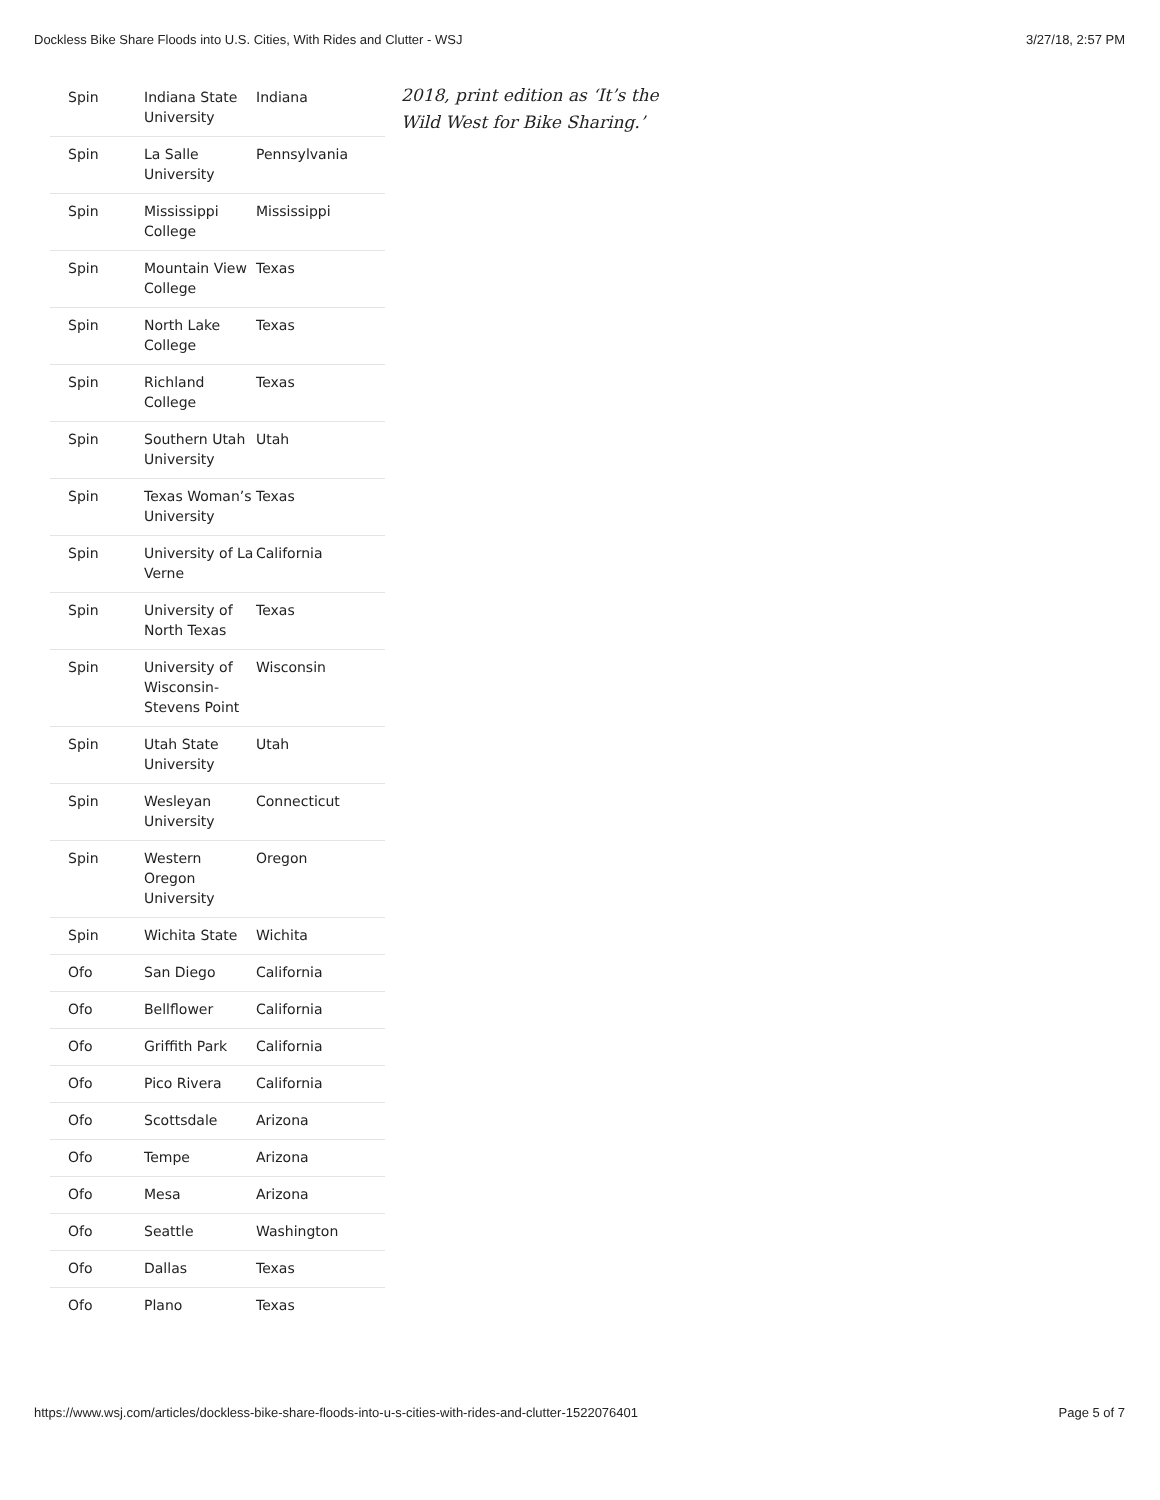Dockless Bike Share Floods into U.S. Cities, With Rides and Clutter - WSJ 3/27/18, 2:57 PM
| Spin | Indiana State University | Indiana |
| Spin | La Salle University | Pennsylvania |
| Spin | Mississippi College | Mississippi |
| Spin | Mountain View College | Texas |
| Spin | North Lake College | Texas |
| Spin | Richland College | Texas |
| Spin | Southern Utah University | Utah |
| Spin | Texas Woman’s University | Texas |
| Spin | University of La Verne | California |
| Spin | University of North Texas | Texas |
| Spin | University of Wisconsin-Stevens Point | Wisconsin |
| Spin | Utah State University | Utah |
| Spin | Wesleyan University | Connecticut |
| Spin | Western Oregon University | Oregon |
| Spin | Wichita State | Wichita |
| Ofo | San Diego | California |
| Ofo | Bellflower | California |
| Ofo | Griffith Park | California |
| Ofo | Pico Rivera | California |
| Ofo | Scottsdale | Arizona |
| Ofo | Tempe | Arizona |
| Ofo | Mesa | Arizona |
| Ofo | Seattle | Washington |
| Ofo | Dallas | Texas |
| Ofo | Plano | Texas |
2018, print edition as ‘It’s the
Wild West for Bike Sharing.’
https://www.wsj.com/articles/dockless-bike-share-floods-into-u-s-cities-with-rides-and-clutter-1522076401 Page 5 of 7